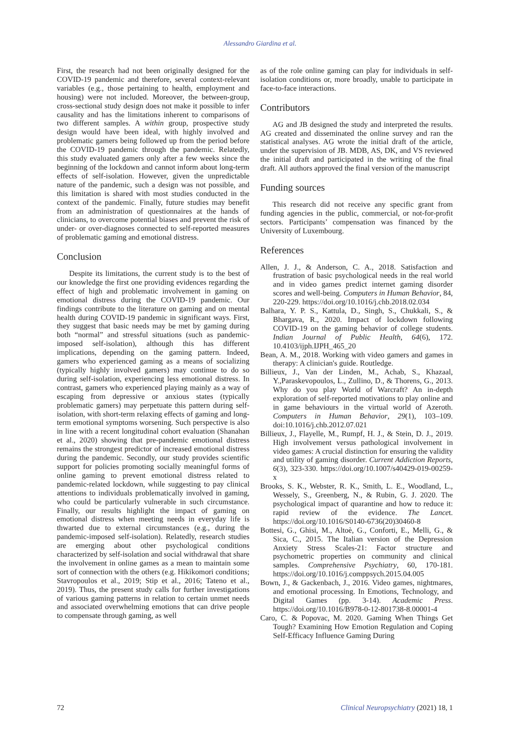Alessandro Giardina et al.
First, the research had not been originally designed for the COVID-19 pandemic and therefore, several context-relevant variables (e.g., those pertaining to health, employment and housing) were not included. Moreover, the between-group, cross-sectional study design does not make it possible to infer causality and has the limitations inherent to comparisons of two different samples. A within group, prospective study design would have been ideal, with highly involved and problematic gamers being followed up from the period before the COVID-19 pandemic through the pandemic. Relatedly, this study evaluated gamers only after a few weeks since the beginning of the lockdown and cannot inform about long-term effects of self-isolation. However, given the unpredictable nature of the pandemic, such a design was not possible, and this limitation is shared with most studies conducted in the context of the pandemic. Finally, future studies may benefit from an administration of questionnaires at the hands of clinicians, to overcome potential biases and prevent the risk of under- or over-diagnoses connected to self-reported measures of problematic gaming and emotional distress.
Conclusion
Despite its limitations, the current study is to the best of our knowledge the first one providing evidences regarding the effect of high and problematic involvement in gaming on emotional distress during the COVID-19 pandemic. Our findings contribute to the literature on gaming and on mental health during COVID-19 pandemic in significant ways. First, they suggest that basic needs may be met by gaming during both “normal” and stressful situations (such as pandemic-imposed self-isolation), although this has different implications, depending on the gaming pattern. Indeed, gamers who experienced gaming as a means of socializing (typically highly involved gamers) may continue to do so during self-isolation, experiencing less emotional distress. In contrast, gamers who experienced playing mainly as a way of escaping from depressive or anxious states (typically problematic gamers) may perpetuate this pattern during self-isolation, with short-term relaxing effects of gaming and long-term emotional symptoms worsening. Such perspective is also in line with a recent longitudinal cohort evaluation (Shanahan et al., 2020) showing that pre-pandemic emotional distress remains the strongest predictor of increased emotional distress during the pandemic. Secondly, our study provides scientific support for policies promoting socially meaningful forms of online gaming to prevent emotional distress related to pandemic-related lockdown, while suggesting to pay clinical attentions to individuals problematically involved in gaming, who could be particularly vulnerable in such circumstance. Finally, our results highlight the impact of gaming on emotional distress when meeting needs in everyday life is thwarted due to external circumstances (e.g., during the pandemic-imposed self-isolation). Relatedly, research studies are emerging about other psychological conditions characterized by self-isolation and social withdrawal that share the involvement in online games as a mean to maintain some sort of connection with the others (e.g. Hikikomori conditions; Stavropoulos et al., 2019; Stip et al., 2016; Tateno et al., 2019). Thus, the present study calls for further investigations of various gaming patterns in relation to certain unmet needs and associated overwhelming emotions that can drive people to compensate through gaming, as well
as of the role online gaming can play for individuals in self-isolation conditions or, more broadly, unable to participate in face-to-face interactions.
Contributors
AG and JB designed the study and interpreted the results. AG created and disseminated the online survey and ran the statistical analyses. AG wrote the initial draft of the article, under the supervision of JB. MDB, AS, DK, and VS reviewed the initial draft and participated in the writing of the final draft. All authors approved the final version of the manuscript
Funding sources
This research did not receive any specific grant from funding agencies in the public, commercial, or not-for-profit sectors. Participants’ compensation was financed by the University of Luxembourg.
References
Allen, J. J., & Anderson, C. A., 2018. Satisfaction and frustration of basic psychological needs in the real world and in video games predict internet gaming disorder scores and well-being. Computers in Human Behavior, 84, 220-229. https://doi.org/10.1016/j.chb.2018.02.034
Balhara, Y. P. S., Kattula, D., Singh, S., Chukkali, S., & Bhargava, R., 2020. Impact of lockdown following COVID-19 on the gaming behavior of college students. Indian Journal of Public Health, 64(6), 172. 10.4103/ijph.IJPH_465_20
Bean, A. M., 2018. Working with video gamers and games in therapy: A clinician's guide. Routledge.
Billieux, J., Van der Linden, M., Achab, S., Khazaal, Y.,Paraskevopoulos, L., Zullino, D., & Thorens, G., 2013. Why do you play World of Warcraft? An in-depth exploration of self-reported motivations to play online and in game behaviours in the virtual world of Azeroth. Computers in Human Behavior, 29(1), 103–109. doi:10.1016/j.chb.2012.07.021
Billieux, J., Flayelle, M., Rumpf, H. J., & Stein, D. J., 2019. High involvement versus pathological involvement in video games: A crucial distinction for ensuring the validity and utility of gaming disorder. Current Addiction Reports, 6(3), 323-330. https://doi.org/10.1007/s40429-019-00259-x
Brooks, S. K., Webster, R. K., Smith, L. E., Woodland, L., Wessely, S., Greenberg, N., & Rubin, G. J. 2020. The psychological impact of quarantine and how to reduce it: rapid review of the evidence. The Lancet. https://doi.org/10.1016/S0140-6736(20)30460-8
Bottesi, G., Ghisi, M., Altoè, G., Conforti, E., Melli, G., & Sica, C., 2015. The Italian version of the Depression Anxiety Stress Scales-21: Factor structure and psychometric properties on community and clinical samples. Comprehensive Psychiatry, 60, 170-181. https://doi.org/10.1016/j.comppsych.2015.04.005
Bown, J., & Gackenbach, J., 2016. Video games, nightmares, and emotional processing. In Emotions, Technology, and Digital Games (pp. 3-14). Academic Press. https://doi.org/10.1016/B978-0-12-801738-8.00001-4
Caro, C. & Popovac, M. 2020. Gaming When Things Get Tough? Examining How Emotion Regulation and Coping Self-Efficacy Influence Gaming During
72 Clinical Neuropsychiatry (2021) 18, 1